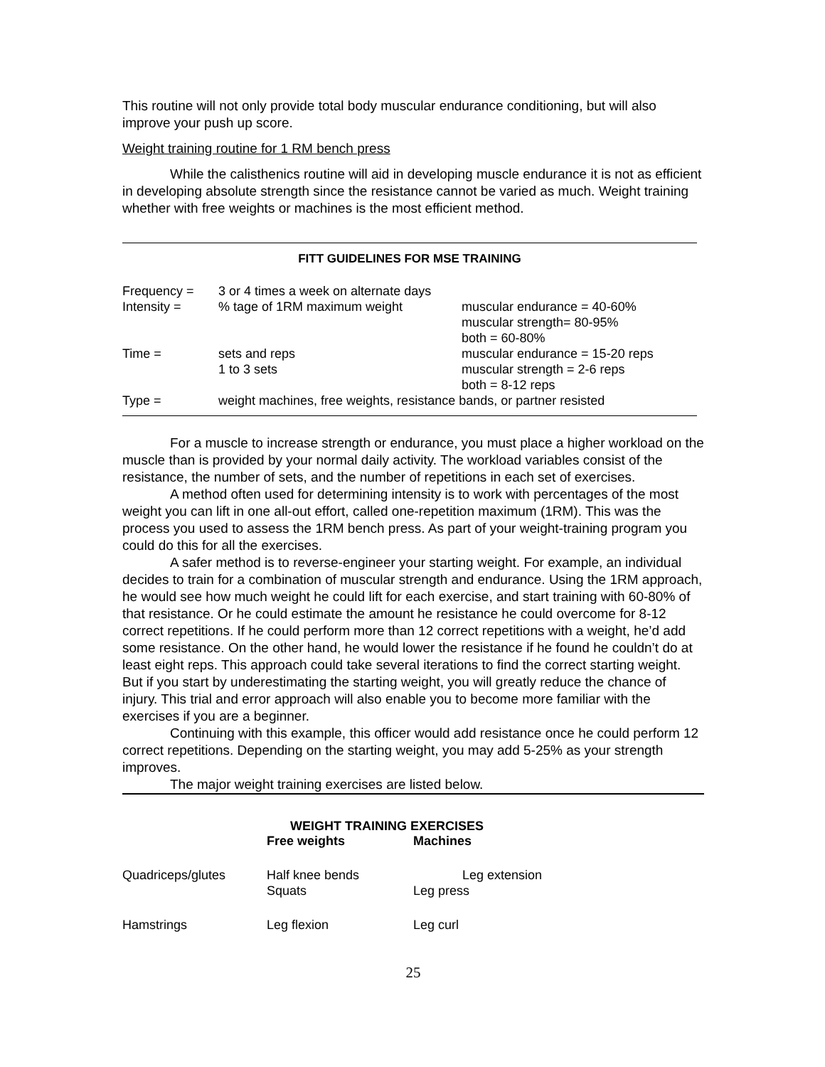This routine will not only provide total body muscular endurance conditioning, but will also improve your push up score.
Weight training routine for 1 RM bench press
While the calisthenics routine will aid in developing muscle endurance it is not as efficient in developing absolute strength since the resistance cannot be varied as much. Weight training whether with free weights or machines is the most efficient method.
FITT GUIDELINES FOR MSE TRAINING
| Frequency = | 3 or 4 times a week on alternate days | |
| Intensity = | % tage of 1RM maximum weight | muscular endurance = 40-60% muscular strength= 80-95% both = 60-80% |
| Time = | sets and reps 1 to 3 sets | muscular endurance = 15-20 reps muscular strength = 2-6 reps both = 8-12 reps |
| Type = | weight machines, free weights, resistance bands, or partner resisted | |
For a muscle to increase strength or endurance, you must place a higher workload on the muscle than is provided by your normal daily activity. The workload variables consist of the resistance, the number of sets, and the number of repetitions in each set of exercises.
A method often used for determining intensity is to work with percentages of the most weight you can lift in one all-out effort, called one-repetition maximum (1RM). This was the process you used to assess the 1RM bench press. As part of your weight-training program you could do this for all the exercises.
A safer method is to reverse-engineer your starting weight. For example, an individual decides to train for a combination of muscular strength and endurance. Using the 1RM approach, he would see how much weight he could lift for each exercise, and start training with 60-80% of that resistance. Or he could estimate the amount he resistance he could overcome for 8-12 correct repetitions. If he could perform more than 12 correct repetitions with a weight, he’d add some resistance. On the other hand, he would lower the resistance if he found he couldn’t do at least eight reps. This approach could take several iterations to find the correct starting weight. But if you start by underestimating the starting weight, you will greatly reduce the chance of injury. This trial and error approach will also enable you to become more familiar with the exercises if you are a beginner.
Continuing with this example, this officer would add resistance once he could perform 12 correct repetitions. Depending on the starting weight, you may add 5-25% as your strength improves.
The major weight training exercises are listed below.
WEIGHT TRAINING EXERCISES
| | Free weights | Machines |
| Quadriceps/glutes | Half knee bends Squats | Leg extension Leg press |
| Hamstrings | Leg flexion | Leg curl |
25